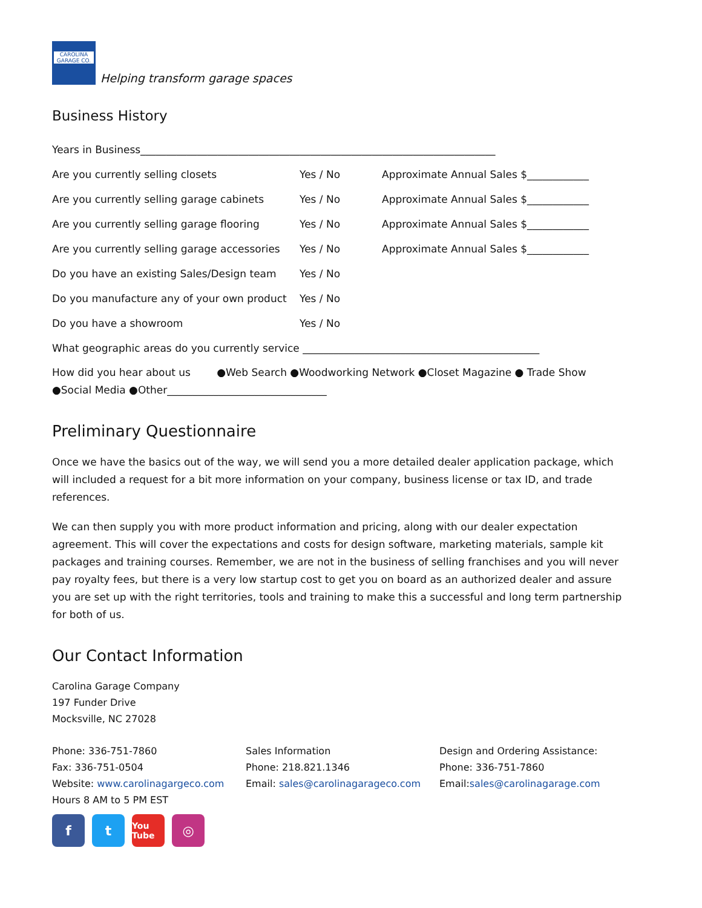CAROLINA GARAGE CO.
Helping transform garage spaces
Business History
Years in Business_____________________________________________________________________
Are you currently selling closets Yes / No
Approximate Annual Sales $____________
Are you currently selling garage cabinets
Yes / No
Approximate Annual Sales $____________
Are you currently selling garage flooring
Yes / No
Approximate Annual Sales $____________
Are you currently selling garage accessories
Yes / No
Approximate Annual Sales $____________
Do you have an existing Sales/Design team
Yes / No
Do you manufacture any of your own product
Yes / No
Do you have a showroom Yes / No
What geographic areas do you currently service ______________________________________________
How did you hear about us ●Web Search ●Woodworking Network ●Closet Magazine ● Trade Show
●Social Media ●Other_______________________________
Preliminary Questionnaire
Once we have the basics out of the way, we will send you a more detailed dealer application package, which will included a request for a bit more information on your company, business license or tax ID, and trade references.
We can then supply you with more product information and pricing, along with our dealer expectation agreement. This will cover the expectations and costs for design software, marketing materials, sample kit packages and training courses. Remember, we are not in the business of selling franchises and you will never pay royalty fees, but there is a very low startup cost to get you on board as an authorized dealer and assure you are set up with the right territories, tools and training to make this a successful and long term partnership for both of us.
Our Contact Information
Carolina Garage Company
197 Funder Drive
Mocksville, NC 27028
Phone: 336-751-7860
Fax: 336-751-0504
Website: www.carolinagargeco.com
Hours 8 AM to 5 PM EST
Sales Information
Phone: 218.821.1346
Email: sales@carolinagarageco.com
Design and Ordering Assistance:
Phone: 336-751-7860
Email:sales@carolinagarage.com
f t
You Tube
◎